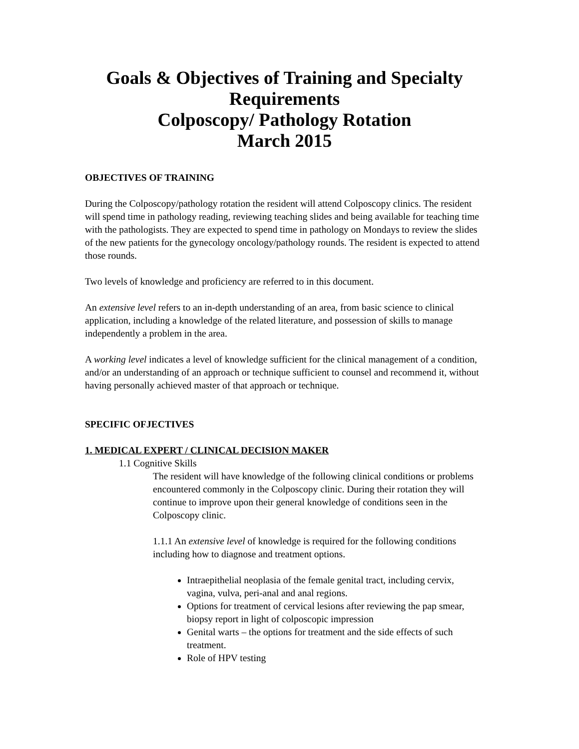Goals & Objectives of Training and Specialty Requirements
Colposcopy/ Pathology Rotation
March 2015
OBJECTIVES OF TRAINING
During the Colposcopy/pathology rotation the resident will attend Colposcopy clinics. The resident will spend time in pathology reading, reviewing teaching slides and being available for teaching time with the pathologists. They are expected to spend time in pathology on Mondays to review the slides of the new patients for the gynecology oncology/pathology rounds. The resident is expected to attend those rounds.
Two levels of knowledge and proficiency are referred to in this document.
An extensive level refers to an in-depth understanding of an area, from basic science to clinical application, including a knowledge of the related literature, and possession of skills to manage independently a problem in the area.
A working level indicates a level of knowledge sufficient for the clinical management of a condition, and/or an understanding of an approach or technique sufficient to counsel and recommend it, without having personally achieved master of that approach or technique.
SPECIFIC OFJECTIVES
1. MEDICAL EXPERT / CLINICAL DECISION MAKER
1.1 Cognitive Skills
The resident will have knowledge of the following clinical conditions or problems encountered commonly in the Colposcopy clinic. During their rotation they will continue to improve upon their general knowledge of conditions seen in the Colposcopy clinic.
1.1.1 An extensive level of knowledge is required for the following conditions including how to diagnose and treatment options.
Intraepithelial neoplasia of the female genital tract, including cervix, vagina, vulva, peri-anal and anal regions.
Options for treatment of cervical lesions after reviewing the pap smear, biopsy report in light of colposcopic impression
Genital warts – the options for treatment and the side effects of such treatment.
Role of HPV testing